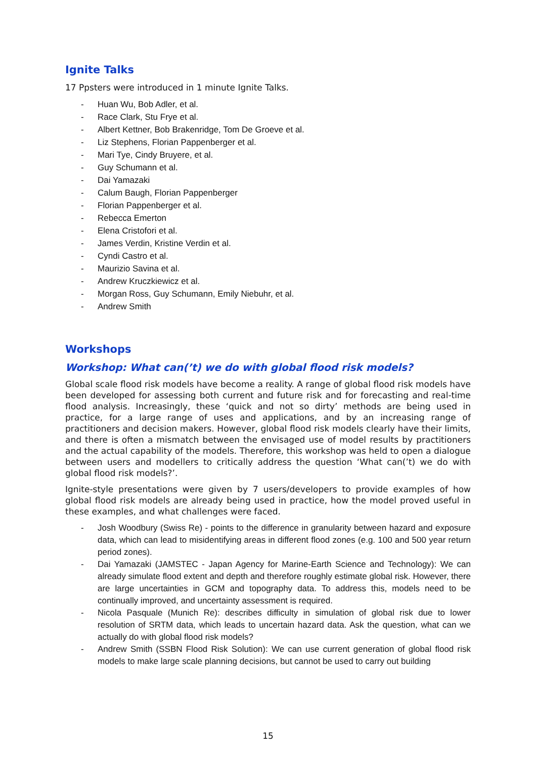Ignite Talks
17 Ppsters were introduced in 1 minute Ignite Talks.
- Huan Wu, Bob Adler, et al.
- Race Clark, Stu Frye et al.
- Albert Kettner, Bob Brakenridge, Tom De Groeve et al.
- Liz Stephens, Florian Pappenberger et al.
- Mari Tye, Cindy Bruyere, et al.
- Guy Schumann et al.
- Dai Yamazaki
- Calum Baugh, Florian Pappenberger
- Florian Pappenberger et al.
- Rebecca Emerton
- Elena Cristofori et al.
- James Verdin, Kristine Verdin et al.
- Cyndi Castro et al.
- Maurizio Savina et al.
- Andrew Kruczkiewicz et al.
- Morgan Ross, Guy Schumann, Emily Niebuhr, et al.
- Andrew Smith
Workshops
Workshop: What can(’t) we do with global flood risk models?
Global scale flood risk models have become a reality. A range of global flood risk models have been developed for assessing both current and future risk and for forecasting and real-time flood analysis. Increasingly, these ‘quick and not so dirty’ methods are being used in practice, for a large range of uses and applications, and by an increasing range of practitioners and decision makers. However, global flood risk models clearly have their limits, and there is often a mismatch between the envisaged use of model results by practitioners and the actual capability of the models. Therefore, this workshop was held to open a dialogue between users and modellers to critically address the question ‘What can(’t) we do with global flood risk models?’.
Ignite-style presentations were given by 7 users/developers to provide examples of how global flood risk models are already being used in practice, how the model proved useful in these examples, and what challenges were faced.
- Josh Woodbury (Swiss Re) - points to the difference in granularity between hazard and exposure data, which can lead to misidentifying areas in different flood zones (e.g. 100 and 500 year return period zones).
- Dai Yamazaki (JAMSTEC - Japan Agency for Marine-Earth Science and Technology): We can already simulate flood extent and depth and therefore roughly estimate global risk. However, there are large uncertainties in GCM and topography data. To address this, models need to be continually improved, and uncertainty assessment is required.
- Nicola Pasquale (Munich Re): describes difficulty in simulation of global risk due to lower resolution of SRTM data, which leads to uncertain hazard data. Ask the question, what can we actually do with global flood risk models?
- Andrew Smith (SSBN Flood Risk Solution): We can use current generation of global flood risk models to make large scale planning decisions, but cannot be used to carry out building
15